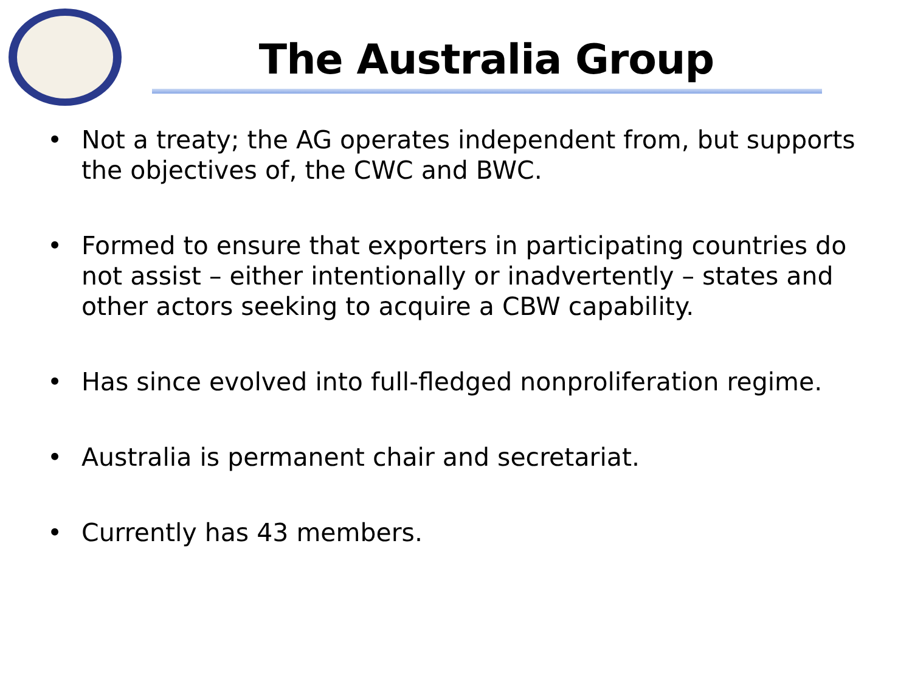The Australia Group
• Not a treaty; the AG operates independent from, but supports the objectives of, the CWC and BWC.
• Formed to ensure that exporters in participating countries do not assist – either intentionally or inadvertently – states and other actors seeking to acquire a CBW capability.
• Has since evolved into full-fledged nonproliferation regime.
• Australia is permanent chair and secretariat.
• Currently has 43 members.